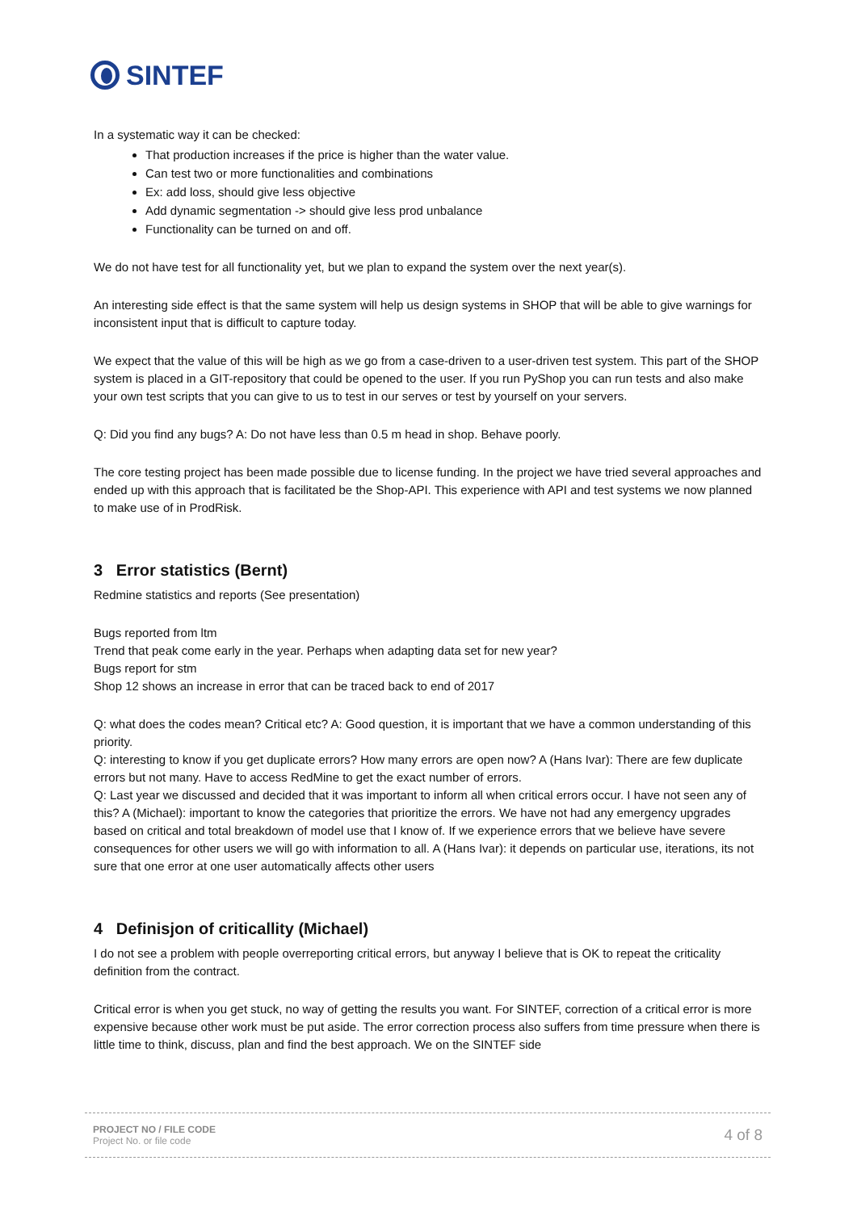SINTEF
In a systematic way it can be checked:
That production increases if the price is higher than the water value.
Can test two or more functionalities and combinations
Ex: add loss, should give less objective
Add dynamic segmentation -> should give less prod unbalance
Functionality can be turned on and off.
We do not have test for all functionality yet, but we plan to expand the system over the next year(s).
An interesting side effect is that the same system will help us design systems in SHOP that will be able to give warnings for inconsistent input that is difficult to capture today.
We expect that the value of this will be high as we go from a case-driven to a user-driven test system. This part of the SHOP system is placed in a GIT-repository that could be opened to the user. If you run PyShop you can run tests and also make your own test scripts that you can give to us to test in our serves or test by yourself on your servers.
Q: Did you find any bugs? A: Do not have less than 0.5 m head in shop. Behave poorly.
The core testing project has been made possible due to license funding. In the project we have tried several approaches and ended up with this approach that is facilitated be the Shop-API. This experience with API and test systems we now planned to make use of in ProdRisk.
3 Error statistics (Bernt)
Redmine statistics and reports (See presentation)
Bugs reported from ltm
Trend that peak come early in the year. Perhaps when adapting data set for new year?
Bugs report for stm
Shop 12 shows an increase in error that can be traced back to end of 2017
Q: what does the codes mean? Critical etc? A: Good question, it is important that we have a common understanding of this priority.
Q: interesting to know if you get duplicate errors? How many errors are open now? A (Hans Ivar): There are few duplicate errors but not many. Have to access RedMine to get the exact number of errors.
Q: Last year we discussed and decided that it was important to inform all when critical errors occur. I have not seen any of this? A (Michael): important to know the categories that prioritize the errors. We have not had any emergency upgrades based on critical and total breakdown of model use that I know of. If we experience errors that we believe have severe consequences for other users we will go with information to all. A (Hans Ivar): it depends on particular use, iterations, its not sure that one error at one user automatically affects other users
4 Definisjon of criticallity (Michael)
I do not see a problem with people overreporting critical errors, but anyway I believe that is OK to repeat the criticality definition from the contract.
Critical error is when you get stuck, no way of getting the results you want. For SINTEF, correction of a critical error is more expensive because other work must be put aside. The error correction process also suffers from time pressure when there is little time to think, discuss, plan and find the best approach. We on the SINTEF side
PROJECT NO / FILE CODE
Project No. or file code
4 of 8